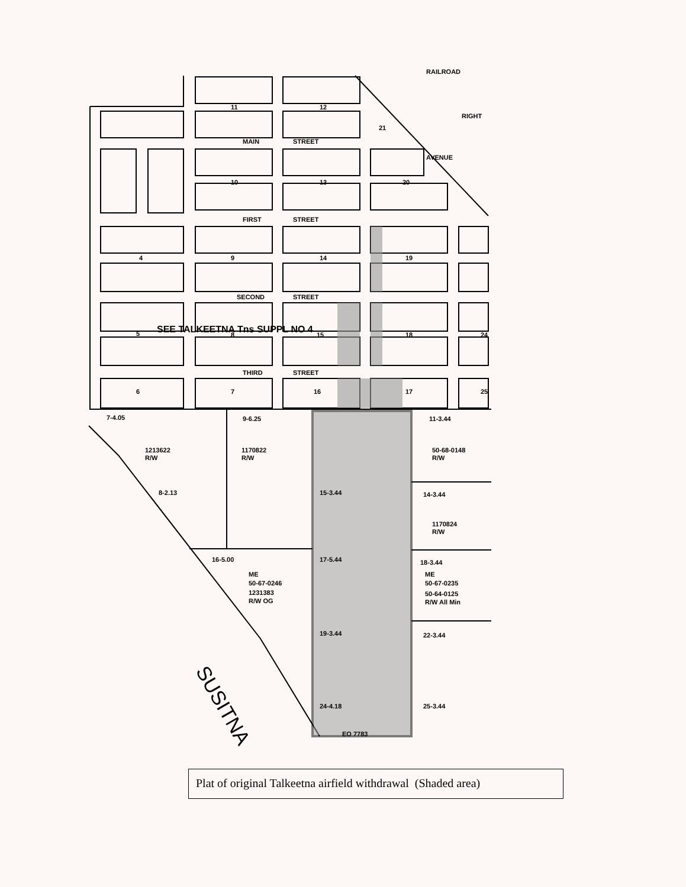MAIN
STREET
FIRST
STREET
SECOND
STREET
THIRD
STREET
11
12
10
13
20
4
9
14
19
21
RAILROAD
RIGHT
AVENUE
SEE TALKEETNA Tns SUPPL NO 4
5
8
15
18
24
6
7
16
17
25
7-4.05
9-6.25
11-3.44
1213622
R/W
1170822
R/W
50-68-0148
R/W
8-2.13
14-3.44
15-3.44
1170824
R/W
16-5.00
17-5.44
18-3.44
ME
50-67-0246
1231383
R/W OG
ME
50-67-0235
50-64-0125
R/W All Min
19-3.44
22-3.44
24-4.18
25-3.44
EO 7783
SUSITNA
Plat of original Talkeetna airfield withdrawal (Shaded area)